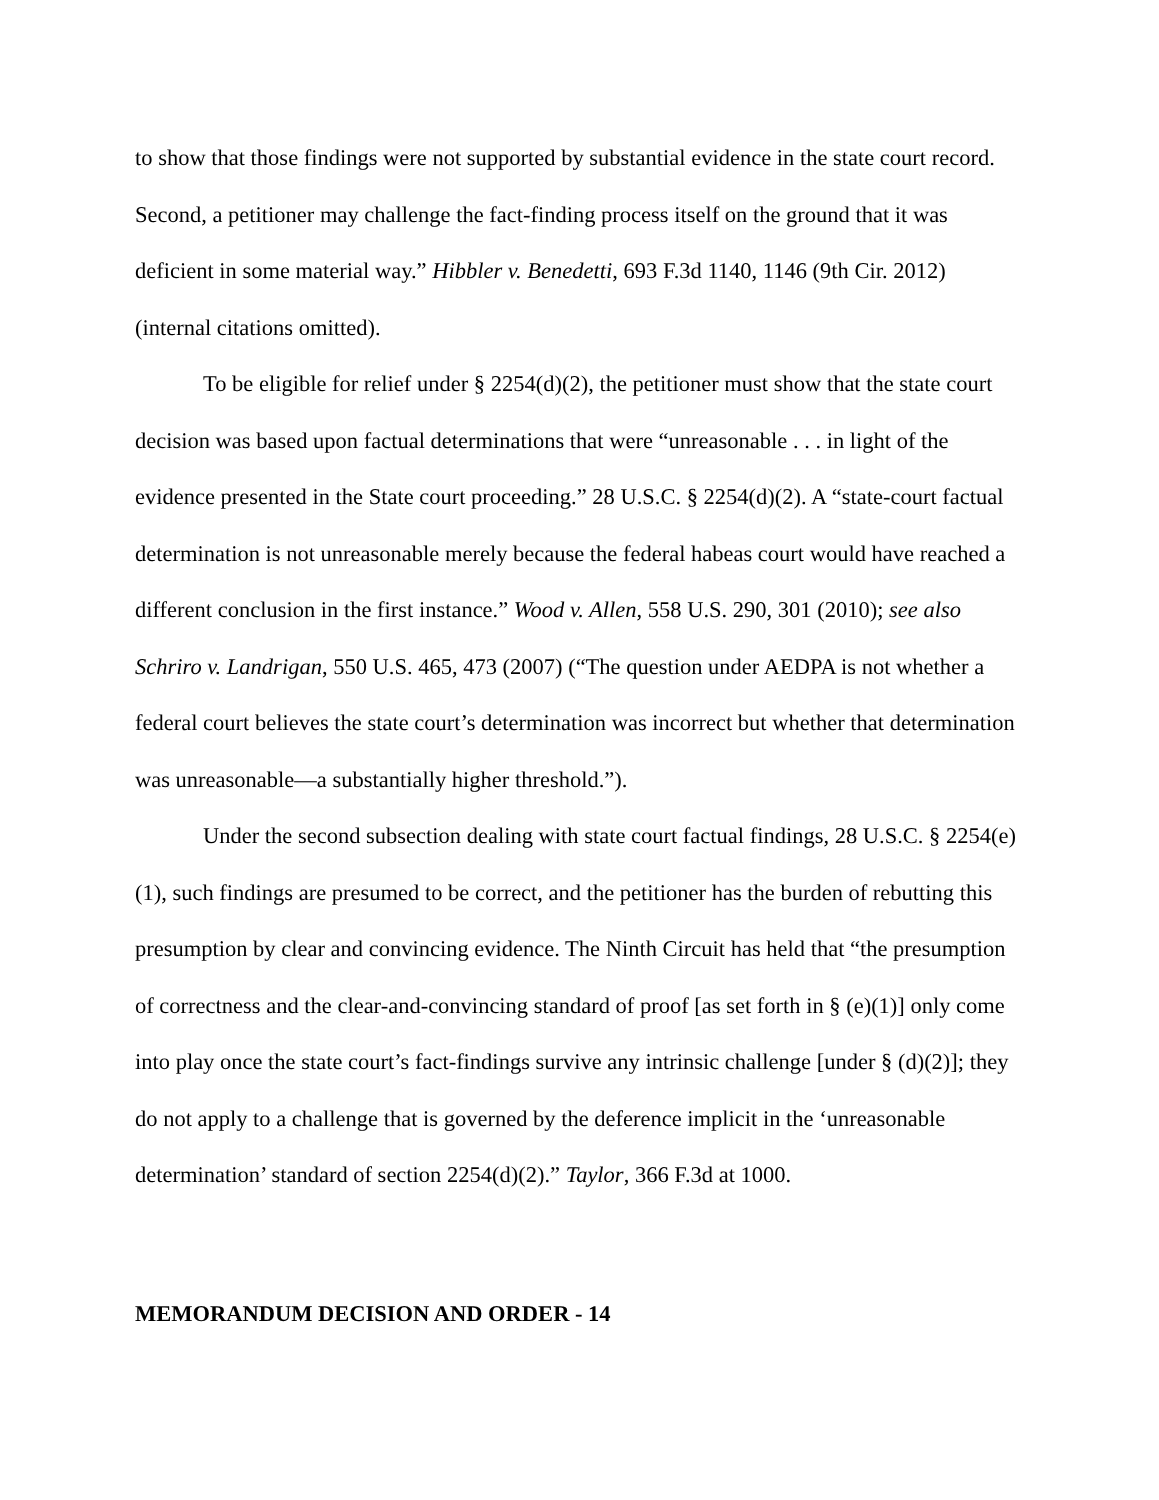to show that those findings were not supported by substantial evidence in the state court record. Second, a petitioner may challenge the fact-finding process itself on the ground that it was deficient in some material way.” Hibbler v. Benedetti, 693 F.3d 1140, 1146 (9th Cir. 2012) (internal citations omitted).
To be eligible for relief under § 2254(d)(2), the petitioner must show that the state court decision was based upon factual determinations that were “unreasonable . . . in light of the evidence presented in the State court proceeding.” 28 U.S.C. § 2254(d)(2). A “state-court factual determination is not unreasonable merely because the federal habeas court would have reached a different conclusion in the first instance.” Wood v. Allen, 558 U.S. 290, 301 (2010); see also Schriro v. Landrigan, 550 U.S. 465, 473 (2007) (“The question under AEDPA is not whether a federal court believes the state court’s determination was incorrect but whether that determination was unreasonable—a substantially higher threshold.”).
Under the second subsection dealing with state court factual findings, 28 U.S.C. § 2254(e)(1), such findings are presumed to be correct, and the petitioner has the burden of rebutting this presumption by clear and convincing evidence. The Ninth Circuit has held that “the presumption of correctness and the clear-and-convincing standard of proof [as set forth in § (e)(1)] only come into play once the state court’s fact-findings survive any intrinsic challenge [under § (d)(2)]; they do not apply to a challenge that is governed by the deference implicit in the ‘unreasonable determination’ standard of section 2254(d)(2).” Taylor, 366 F.3d at 1000.
MEMORANDUM DECISION AND ORDER - 14